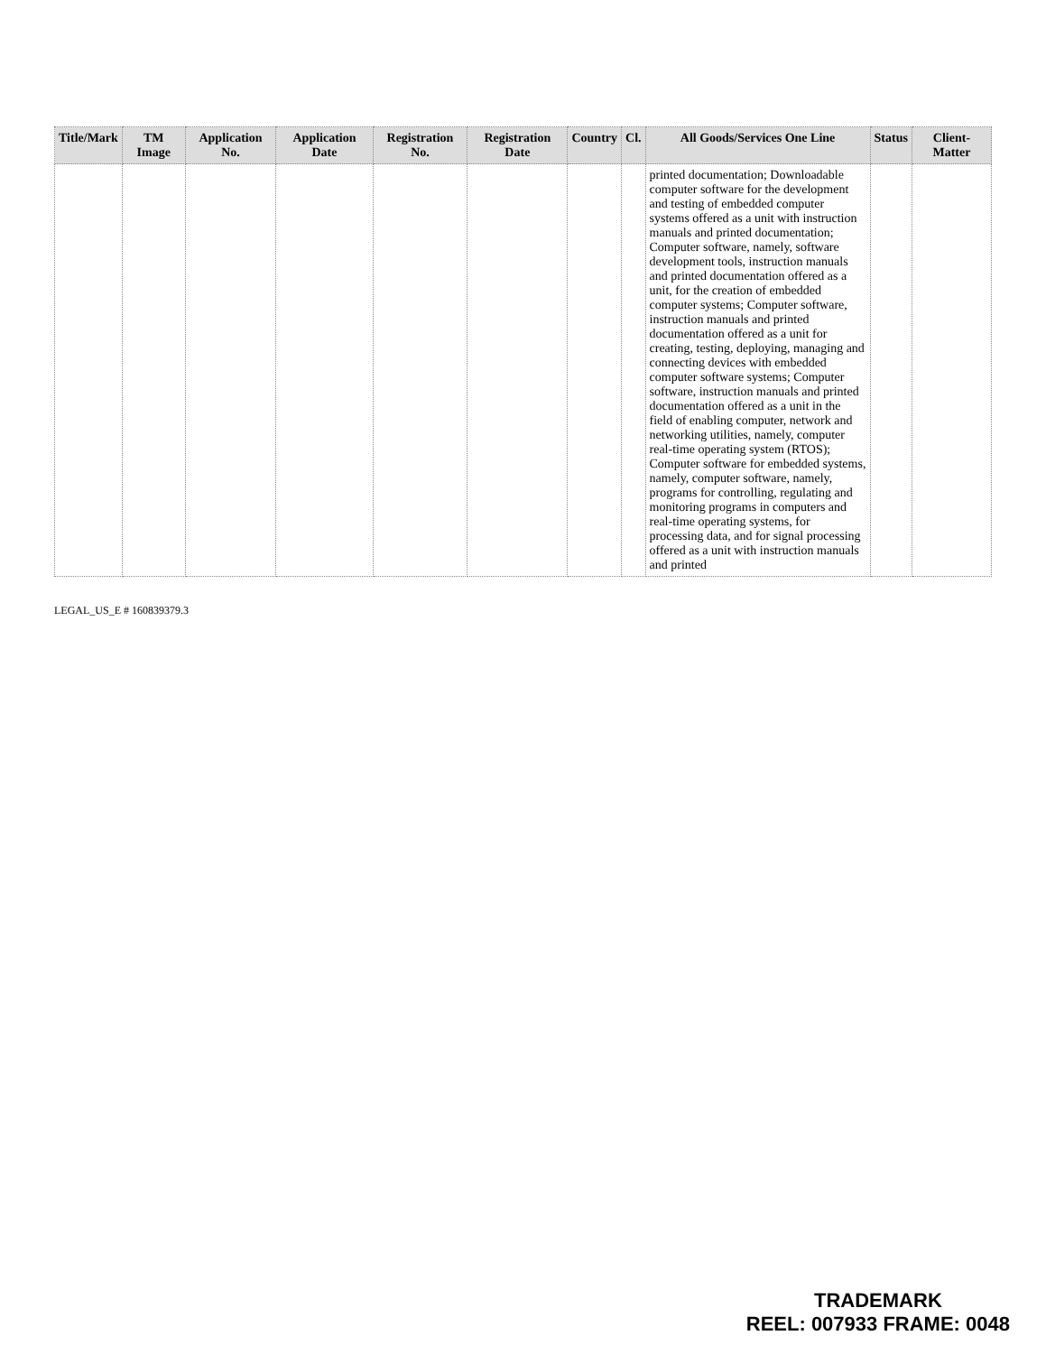| Title/Mark | TM Image | Application No. | Application Date | Registration No. | Registration Date | Country | Cl. | All Goods/Services One Line | Status | Client-Matter |
| --- | --- | --- | --- | --- | --- | --- | --- | --- | --- | --- |
| | | | | | | | | printed documentation; Downloadable computer software for the development and testing of embedded computer systems offered as a unit with instruction manuals and printed documentation; Computer software, namely, software development tools, instruction manuals and printed documentation offered as a unit, for the creation of embedded computer systems; Computer software, instruction manuals and printed documentation offered as a unit for creating, testing, deploying, managing and connecting devices with embedded computer software systems; Computer software, instruction manuals and printed documentation offered as a unit in the field of enabling computer, network and networking utilities, namely, computer real-time operating system (RTOS); Computer software for embedded systems, namely, computer software, namely, programs for controlling, regulating and monitoring programs in computers and real-time operating systems, for processing data, and for signal processing offered as a unit with instruction manuals and printed | | |
LEGAL_US_E # 160839379.3
TRADEMARK
REEL: 007933 FRAME: 0048